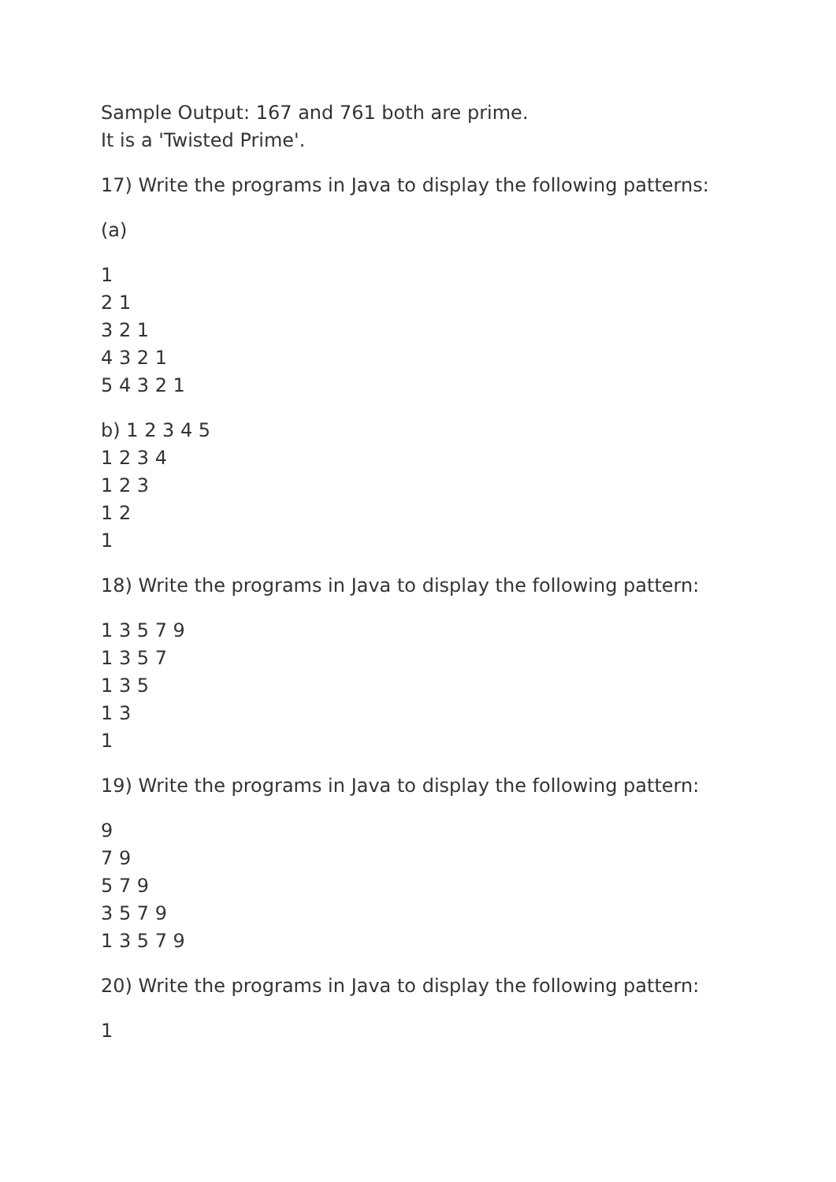Sample Output: 167 and 761 both are prime.
It is a 'Twisted Prime'.
17) Write the programs in Java to display the following patterns:
(a)
1
2 1
3 2 1
4 3 2 1
5 4 3 2 1
b) 1 2 3 4 5
1 2 3 4
1 2 3
1 2
1
18) Write the programs in Java to display the following pattern:
1 3 5 7 9
1 3 5 7
1 3 5
1 3
1
19) Write the programs in Java to display the following pattern:
9
7 9
5 7 9
3 5 7 9
1 3 5 7 9
20) Write the programs in Java to display the following pattern:
1